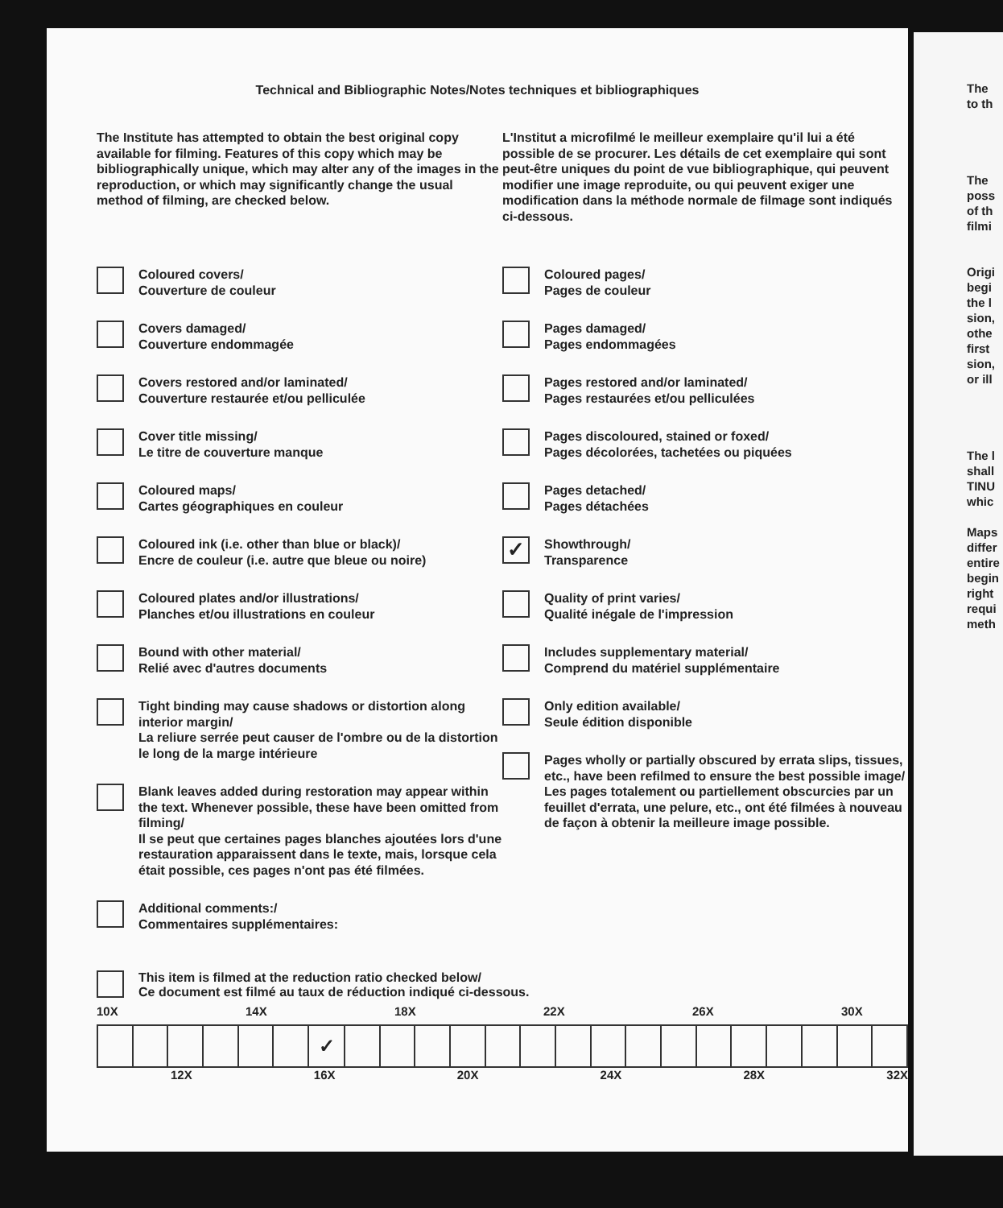Technical and Bibliographic Notes/Notes techniques et bibliographiques
The Institute has attempted to obtain the best original copy available for filming. Features of this copy which may be bibliographically unique, which may alter any of the images in the reproduction, or which may significantly change the usual method of filming, are checked below.
Coloured covers/
Couverture de couleur
Covers damaged/
Couverture endommagée
Covers restored and/or laminated/
Couverture restaurée et/ou pelliculée
Cover title missing/
Le titre de couverture manque
Coloured maps/
Cartes géographiques en couleur
Coloured ink (i.e. other than blue or black)/
Encre de couleur (i.e. autre que bleue ou noire)
Coloured plates and/or illustrations/
Planches et/ou illustrations en couleur
Bound with other material/
Relié avec d'autres documents
Tight binding may cause shadows or distortion along interior margin/
La reliure serrée peut causer de l'ombre ou de la distortion le long de la marge intérieure
Blank leaves added during restoration may appear within the text. Whenever possible, these have been omitted from filming/
Il se peut que certaines pages blanches ajoutées lors d'une restauration apparaissent dans le texte, mais, lorsque cela était possible, ces pages n'ont pas été filmées.
Additional comments:/
Commentaires supplémentaires:
L'Institut a microfilmé le meilleur exemplaire qu'il lui a été possible de se procurer. Les détails de cet exemplaire qui sont peut-être uniques du point de vue bibliographique, qui peuvent modifier une image reproduite, ou qui peuvent exiger une modification dans la méthode normale de filmage sont indiqués ci-dessous.
Coloured pages/
Pages de couleur
Pages damaged/
Pages endommagées
Pages restored and/or laminated/
Pages restaurées et/ou pelliculées
Pages discoloured, stained or foxed/
Pages décolorées, tachetées ou piquées
Pages detached/
Pages détachées
✓
Showthrough/
Transparence
Quality of print varies/
Qualité inégale de l'impression
Includes supplementary material/
Comprend du matériel supplémentaire
Only edition available/
Seule édition disponible
Pages wholly or partially obscured by errata slips, tissues, etc., have been refilmed to ensure the best possible image/
Les pages totalement ou partiellement obscurcies par un feuillet d'errata, une pelure, etc., ont été filmées à nouveau de façon à obtenir la meilleure image possible.
This item is filmed at the reduction ratio checked below/
Ce document est filmé au taux de réduction indiqué ci-dessous.
10X 14X 18X 22X 26X 30X
| | | | | | | ✓ | | | | | | | | | | | | | | | | |
12X 16X 20X 24X 28X 32X
The
to th
The
poss
of th
filmi
Origi
begi
the l
sion,
othe
first
sion,
or ill
The l
shall
TINU
whic
Maps
differ
entire
begin
right
requi
meth